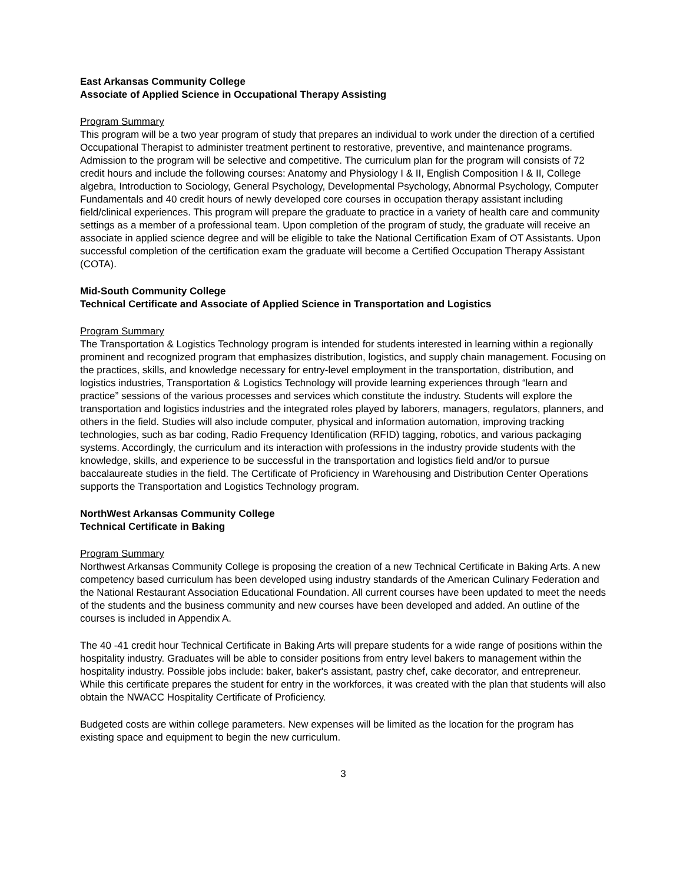East Arkansas Community College
Associate of Applied Science in Occupational Therapy Assisting
Program Summary
This program will be a two year program of study that prepares an individual to work under the direction of a certified Occupational Therapist to administer treatment pertinent to restorative, preventive, and maintenance programs. Admission to the program will be selective and competitive. The curriculum plan for the program will consists of 72 credit hours and include the following courses: Anatomy and Physiology I & II, English Composition I & II, College algebra, Introduction to Sociology, General Psychology, Developmental Psychology, Abnormal Psychology, Computer Fundamentals and 40 credit hours of newly developed core courses in occupation therapy assistant including field/clinical experiences. This program will prepare the graduate to practice in a variety of health care and community settings as a member of a professional team. Upon completion of the program of study, the graduate will receive an associate in applied science degree and will be eligible to take the National Certification Exam of OT Assistants. Upon successful completion of the certification exam the graduate will become a Certified Occupation Therapy Assistant (COTA).
Mid-South Community College
Technical Certificate and Associate of Applied Science in Transportation and Logistics
Program Summary
The Transportation & Logistics Technology program is intended for students interested in learning within a regionally prominent and recognized program that emphasizes distribution, logistics, and supply chain management. Focusing on the practices, skills, and knowledge necessary for entry-level employment in the transportation, distribution, and logistics industries, Transportation & Logistics Technology will provide learning experiences through “learn and practice” sessions of the various processes and services which constitute the industry. Students will explore the transportation and logistics industries and the integrated roles played by laborers, managers, regulators, planners, and others in the field. Studies will also include computer, physical and information automation, improving tracking technologies, such as bar coding, Radio Frequency Identification (RFID) tagging, robotics, and various packaging systems. Accordingly, the curriculum and its interaction with professions in the industry provide students with the knowledge, skills, and experience to be successful in the transportation and logistics field and/or to pursue baccalaureate studies in the field. The Certificate of Proficiency in Warehousing and Distribution Center Operations supports the Transportation and Logistics Technology program.
NorthWest Arkansas Community College
Technical Certificate in Baking
Program Summary
Northwest Arkansas Community College is proposing the creation of a new Technical Certificate in Baking Arts. A new competency based curriculum has been developed using industry standards of the American Culinary Federation and the National Restaurant Association Educational Foundation. All current courses have been updated to meet the needs of the students and the business community and new courses have been developed and added. An outline of the courses is included in Appendix A.
The 40 -41 credit hour Technical Certificate in Baking Arts will prepare students for a wide range of positions within the hospitality industry. Graduates will be able to consider positions from entry level bakers to management within the hospitality industry. Possible jobs include: baker, baker's assistant, pastry chef, cake decorator, and entrepreneur. While this certificate prepares the student for entry in the workforces, it was created with the plan that students will also obtain the NWACC Hospitality Certificate of Proficiency.
Budgeted costs are within college parameters. New expenses will be limited as the location for the program has existing space and equipment to begin the new curriculum.
3